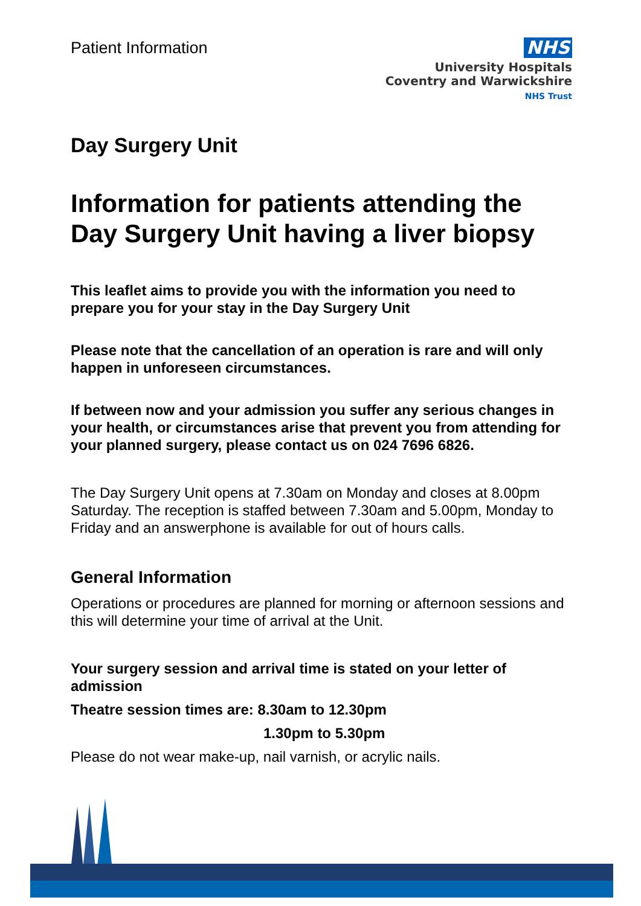Patient Information
NHS
University Hospitals
Coventry and Warwickshire
NHS Trust
Day Surgery Unit
Information for patients attending the Day Surgery Unit having a liver biopsy
This leaflet aims to provide you with the information you need to prepare you for your stay in the Day Surgery Unit
Please note that the cancellation of an operation is rare and will only happen in unforeseen circumstances.
If between now and your admission you suffer any serious changes in your health, or circumstances arise that prevent you from attending for your planned surgery, please contact us on 024 7696 6826.
The Day Surgery Unit opens at 7.30am on Monday and closes at 8.00pm Saturday. The reception is staffed between 7.30am and 5.00pm, Monday to Friday and an answerphone is available for out of hours calls.
General Information
Operations or procedures are planned for morning or afternoon sessions and this will determine your time of arrival at the Unit.
Your surgery session and arrival time is stated on your letter of admission
Theatre session times are: 8.30am to 12.30pm
1.30pm to 5.30pm
Please do not wear make-up, nail varnish, or acrylic nails.